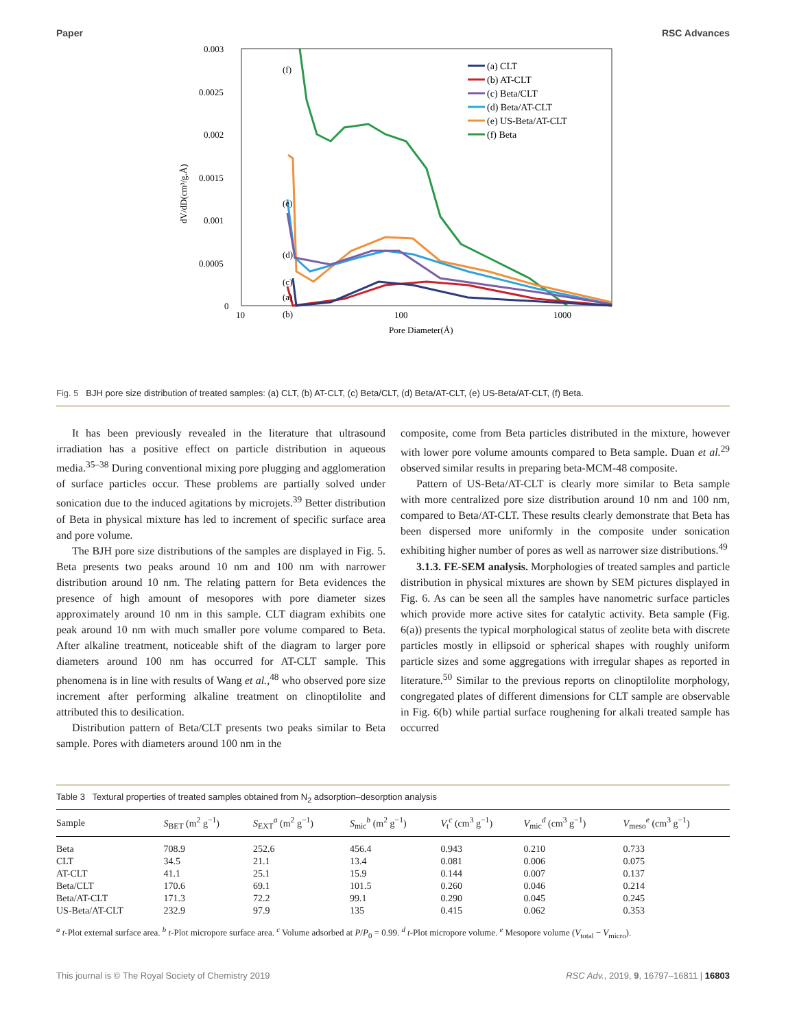Paper RSC Advances
0.003
0.0025
0.002
0.0015
0.001
0.0005
0
10
100
1000
Pore Diameter(Å)
dV/dD(cm³/g.Å)
(f)
(e)
(d)
(c)
.
.
x
.
.
.
.
.
.
.
.
.
.
.
.
.
.
.
(a)
.
.
.
.
.
.
.
.
.
.
.
.
.
.
.
.
.
.
.
.
.
.
.
.
(b)
(a) CLT
(b) AT-CLT
(c) Beta/CLT
(d) Beta/AT-CLT
(e) US-Beta/AT-CLT
(f) Beta
Fig. 5 BJH pore size distribution of treated samples: (a) CLT, (b) AT-CLT, (c) Beta/CLT, (d) Beta/AT-CLT, (e) US-Beta/AT-CLT, (f) Beta.
It has been previously revealed in the literature that ultrasound irradiation has a positive effect on particle distribution in aqueous media.<sup>35–38</sup> During conventional mixing pore plugging and agglomeration of surface particles occur. These problems are partially solved under sonication due to the induced agitations by microjets.<sup>39</sup> Better distribution of Beta in physical mixture has led to increment of specific surface area and pore volume.
The BJH pore size distributions of the samples are displayed in Fig. 5. Beta presents two peaks around 10 nm and 100 nm with narrower distribution around 10 nm. The relating pattern for Beta evidences the presence of high amount of mesopores with pore diameter sizes approximately around 10 nm in this sample. CLT diagram exhibits one peak around 10 nm with much smaller pore volume compared to Beta. After alkaline treatment, noticeable shift of the diagram to larger pore diameters around 100 nm has occurred for AT-CLT sample. This phenomena is in line with results of Wang et al.,<sup>48</sup> who observed pore size increment after performing alkaline treatment on clinoptilolite and attributed this to desilication.
Distribution pattern of Beta/CLT presents two peaks similar to Beta sample. Pores with diameters around 100 nm in the
composite, come from Beta particles distributed in the mixture, however with lower pore volume amounts compared to Beta sample. Duan et al.<sup>29</sup> observed similar results in preparing beta-MCM-48 composite.
Pattern of US-Beta/AT-CLT is clearly more similar to Beta sample with more centralized pore size distribution around 10 nm and 100 nm, compared to Beta/AT-CLT. These results clearly demonstrate that Beta has been dispersed more uniformly in the composite under sonication exhibiting higher number of pores as well as narrower size distributions.<sup>49</sup>
3.1.3. FE-SEM analysis. Morphologies of treated samples and particle distribution in physical mixtures are shown by SEM pictures displayed in Fig. 6. As can be seen all the samples have nanometric surface particles which provide more active sites for catalytic activity. Beta sample (Fig. 6(a)) presents the typical morphological status of zeolite beta with discrete particles mostly in ellipsoid or spherical shapes with roughly uniform particle sizes and some aggregations with irregular shapes as reported in literature.<sup>50</sup> Similar to the previous reports on clinoptilolite morphology, congregated plates of different dimensions for CLT sample are observable in Fig. 6(b) while partial surface roughening for alkali treated sample has occurred
Table 3 Textural properties of treated samples obtained from N<sub>2</sub> adsorption–desorption analysis
| Sample | S<sub>BET</sub> (m<sup>2</sup> g<sup>−1</sup>) | S<sub>EXT</sub><sup>a</sup> (m<sup>2</sup> g<sup>−1</sup>) | S<sub>mic</sub><sup>b</sup> (m<sup>2</sup> g<sup>−1</sup>) | V<sub>t</sub><sup>c</sup> (cm<sup>3</sup> g<sup>−1</sup>) | V<sub>mic</sub><sup>d</sup> (cm<sup>3</sup> g<sup>−1</sup>) | V<sub>meso</sub><sup>e</sup> (cm<sup>3</sup> g<sup>−1</sup>) |
| --- | --- | --- | --- | --- | --- | --- |
| Beta | 708.9 | 252.6 | 456.4 | 0.943 | 0.210 | 0.733 |
| CLT | 34.5 | 21.1 | 13.4 | 0.081 | 0.006 | 0.075 |
| AT-CLT | 41.1 | 25.1 | 15.9 | 0.144 | 0.007 | 0.137 |
| Beta/CLT | 170.6 | 69.1 | 101.5 | 0.260 | 0.046 | 0.214 |
| Beta/AT-CLT | 171.3 | 72.2 | 99.1 | 0.290 | 0.045 | 0.245 |
| US-Beta/AT-CLT | 232.9 | 97.9 | 135 | 0.415 | 0.062 | 0.353 |
<sup>a</sup> t-Plot external surface area. <sup>b</sup> t-Plot micropore surface area. <sup>c</sup> Volume adsorbed at P/P<sub>0</sub> = 0.99. <sup>d</sup> t-Plot micropore volume. <sup>e</sup> Mesopore volume (V<sub>total</sub> − V<sub>micro</sub>).
This journal is © The Royal Society of Chemistry 2019 RSC Adv., 2019, 9, 16797–16811 | 16803